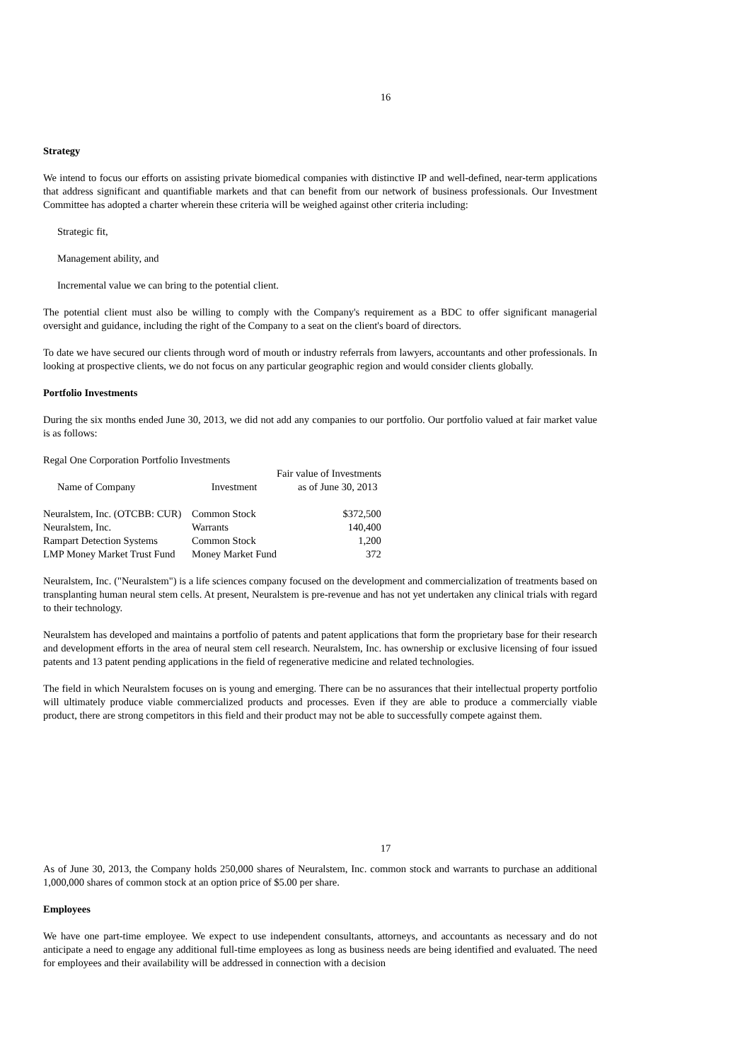16
Strategy
We intend to focus our efforts on assisting private biomedical companies with distinctive IP and well-defined, near-term applications that address significant and quantifiable markets and that can benefit from our network of business professionals. Our Investment Committee has adopted a charter wherein these criteria will be weighed against other criteria including:
Strategic fit,
Management ability, and
Incremental value we can bring to the potential client.
The potential client must also be willing to comply with the Company's requirement as a BDC to offer significant managerial oversight and guidance, including the right of the Company to a seat on the client's board of directors.
To date we have secured our clients through word of mouth or industry referrals from lawyers, accountants and other professionals. In looking at prospective clients, we do not focus on any particular geographic region and would consider clients globally.
Portfolio Investments
During the six months ended June 30, 2013, we did not add any companies to our portfolio. Our portfolio valued at fair market value is as follows:
Regal One Corporation Portfolio Investments
| | | Fair value of Investments |
| --- | --- | --- |
| Name of Company | Investment | as of June 30, 2013 |
| Neuralstem, Inc. (OTCBB: CUR) | Common Stock | $372,500 |
| Neuralstem, Inc. | Warrants | 140,400 |
| Rampart Detection Systems | Common Stock | 1,200 |
| LMP Money Market Trust Fund | Money Market Fund | 372 |
Neuralstem, Inc. ("Neuralstem") is a life sciences company focused on the development and commercialization of treatments based on transplanting human neural stem cells. At present, Neuralstem is pre-revenue and has not yet undertaken any clinical trials with regard to their technology.
Neuralstem has developed and maintains a portfolio of patents and patent applications that form the proprietary base for their research and development efforts in the area of neural stem cell research. Neuralstem, Inc. has ownership or exclusive licensing of four issued patents and 13 patent pending applications in the field of regenerative medicine and related technologies.
The field in which Neuralstem focuses on is young and emerging. There can be no assurances that their intellectual property portfolio will ultimately produce viable commercialized products and processes. Even if they are able to produce a commercially viable product, there are strong competitors in this field and their product may not be able to successfully compete against them.
17
As of June 30, 2013, the Company holds 250,000 shares of Neuralstem, Inc. common stock and warrants to purchase an additional 1,000,000 shares of common stock at an option price of $5.00 per share.
Employees
We have one part-time employee. We expect to use independent consultants, attorneys, and accountants as necessary and do not anticipate a need to engage any additional full-time employees as long as business needs are being identified and evaluated. The need for employees and their availability will be addressed in connection with a decision